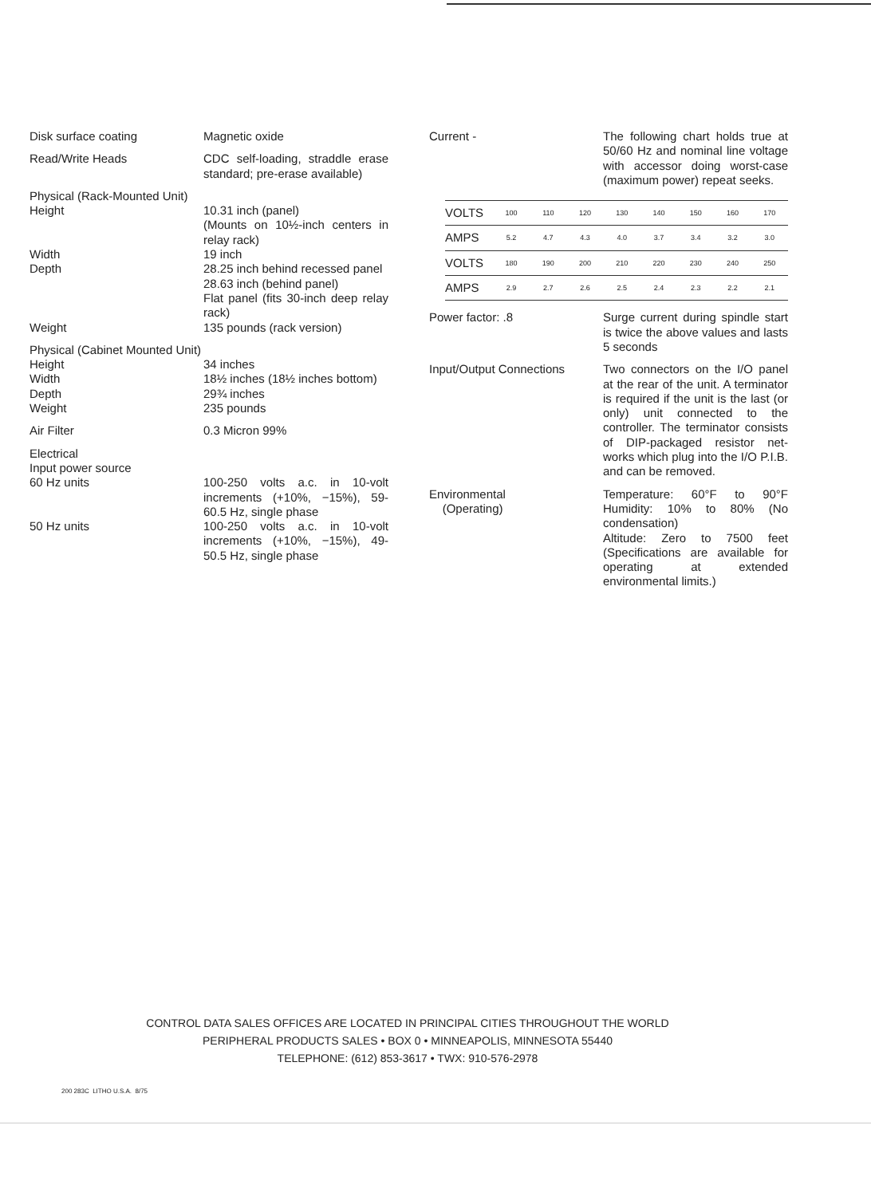| Disk surface coating | Magnetic oxide |
| Read/Write Heads | CDC self-loading, straddle erase standard; pre-erase available) |
| Physical (Rack-Mounted Unit) | |
| Height | 10.31 inch (panel) (Mounts on 10½-inch centers in relay rack) |
| Width | 19 inch |
| Depth | 28.25 inch behind recessed panel 28.63 inch (behind panel) Flat panel (fits 30-inch deep relay rack) |
| Weight | 135 pounds (rack version) |
| Physical (Cabinet Mounted Unit) | |
| Height | 34 inches |
| Width | 18½ inches (18½ inches bottom) |
| Depth | 29¾ inches |
| Weight | 235 pounds |
| Air Filter | 0.3 Micron 99% |
| Electrical | |
| Input power source | |
| 60 Hz units | 100-250 volts a.c. in 10-volt increments (+10%, −15%), 59-60.5 Hz, single phase |
| 50 Hz units | 100-250 volts a.c. in 10-volt increments (+10%, −15%), 49-50.5 Hz, single phase |
| Current - | The following chart holds true at 50/60 Hz and nominal line voltage with accessor doing worst-case (maximum power) repeat seeks. |
| VOLTS | 100 | 110 | 120 | 130 | 140 | 150 | 160 | 170 |
| AMPS | 5.2 | 4.7 | 4.3 | 4.0 | 3.7 | 3.4 | 3.2 | 3.0 |
| VOLTS | 180 | 190 | 200 | 210 | 220 | 230 | 240 | 250 |
| AMPS | 2.9 | 2.7 | 2.6 | 2.5 | 2.4 | 2.3 | 2.2 | 2.1 |
| Power factor: .8 | Surge current during spindle start is twice the above values and lasts 5 seconds |
| Input/Output Connections | Two connectors on the I/O panel at the rear of the unit. A terminator is required if the unit is the last (or only) unit connected to the controller. The terminator consists of DIP-packaged resistor net-works which plug into the I/O P.I.B. and can be removed. |
| Environmental (Operating) | Temperature: 60°F to 90°F Humidity: 10% to 80% (No condensation) Altitude: Zero to 7500 feet (Specifications are available for operating at extended environmental limits.) |
CONTROL DATA SALES OFFICES ARE LOCATED IN PRINCIPAL CITIES THROUGHOUT THE WORLD
PERIPHERAL PRODUCTS SALES • BOX 0 • MINNEAPOLIS, MINNESOTA 55440
TELEPHONE: (612) 853-3617 • TWX: 910-576-2978
200 283C LITHO U.S.A. 8/75